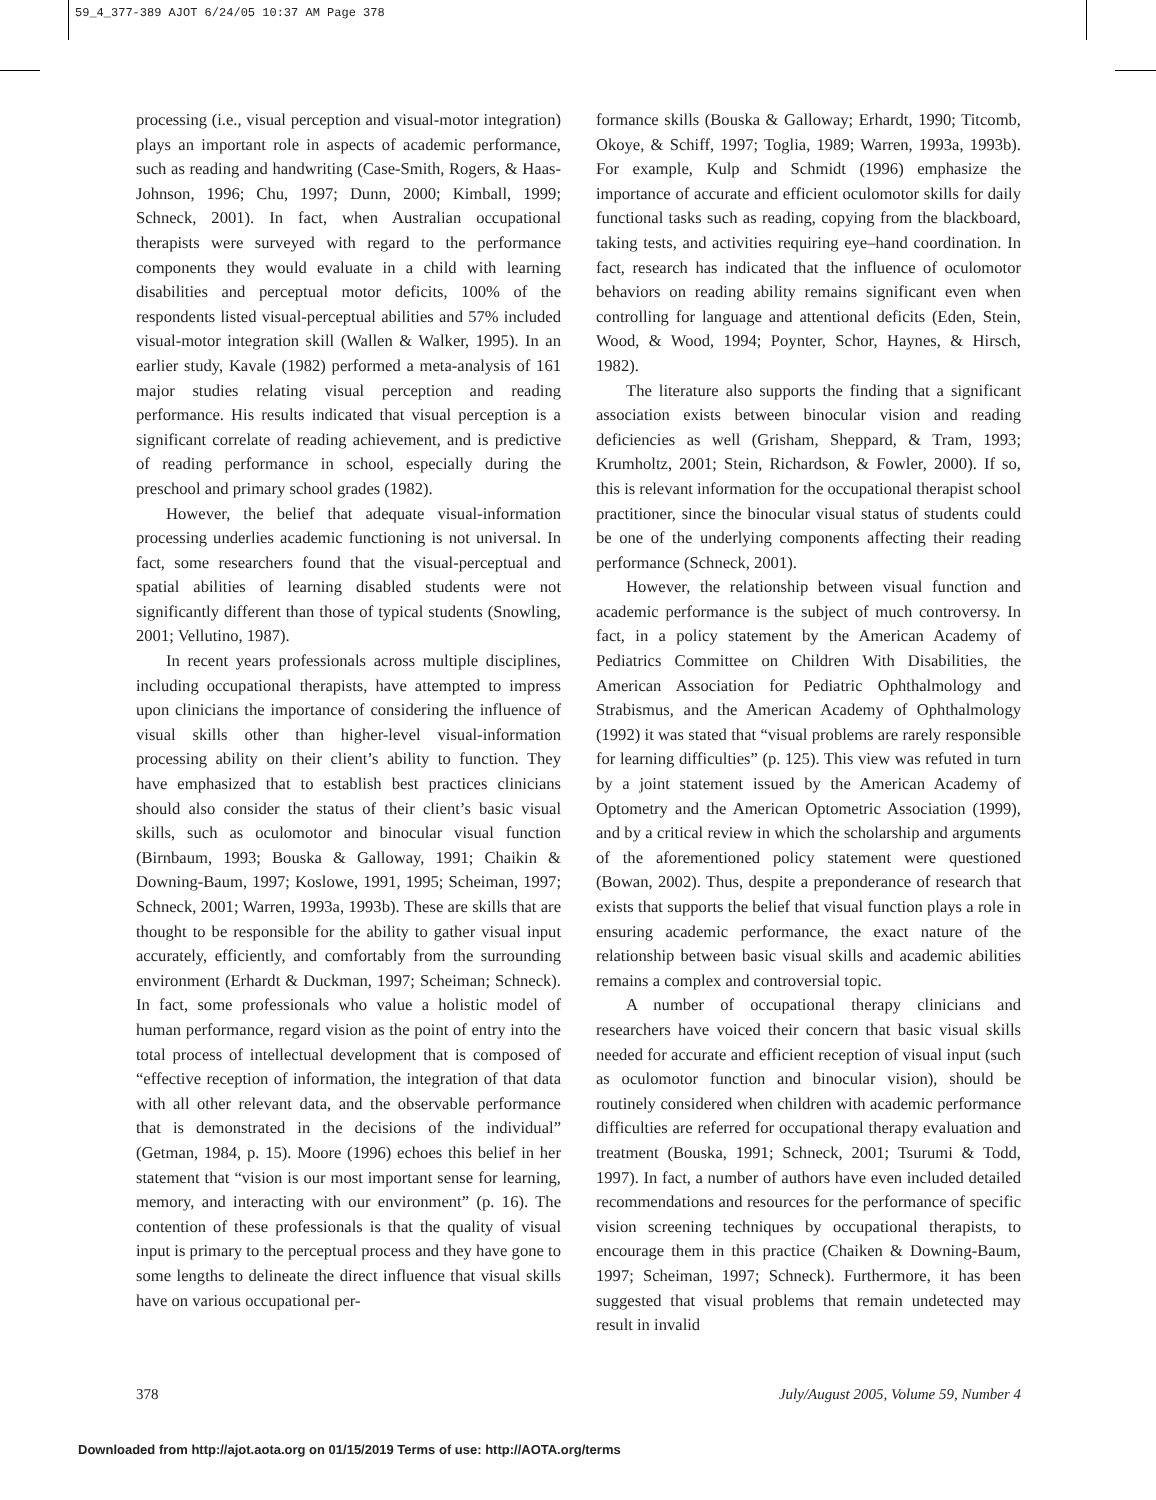59_4_377-389 AJOT 6/24/05 10:37 AM Page 378
processing (i.e., visual perception and visual-motor integration) plays an important role in aspects of academic performance, such as reading and handwriting (Case-Smith, Rogers, & Haas-Johnson, 1996; Chu, 1997; Dunn, 2000; Kimball, 1999; Schneck, 2001). In fact, when Australian occupational therapists were surveyed with regard to the performance components they would evaluate in a child with learning disabilities and perceptual motor deficits, 100% of the respondents listed visual-perceptual abilities and 57% included visual-motor integration skill (Wallen & Walker, 1995). In an earlier study, Kavale (1982) performed a meta-analysis of 161 major studies relating visual perception and reading performance. His results indicated that visual perception is a significant correlate of reading achievement, and is predictive of reading performance in school, especially during the preschool and primary school grades (1982).
However, the belief that adequate visual-information processing underlies academic functioning is not universal. In fact, some researchers found that the visual-perceptual and spatial abilities of learning disabled students were not significantly different than those of typical students (Snowling, 2001; Vellutino, 1987).
In recent years professionals across multiple disciplines, including occupational therapists, have attempted to impress upon clinicians the importance of considering the influence of visual skills other than higher-level visual-information processing ability on their client’s ability to function. They have emphasized that to establish best practices clinicians should also consider the status of their client’s basic visual skills, such as oculomotor and binocular visual function (Birnbaum, 1993; Bouska & Galloway, 1991; Chaikin & Downing-Baum, 1997; Koslowe, 1991, 1995; Scheiman, 1997; Schneck, 2001; Warren, 1993a, 1993b). These are skills that are thought to be responsible for the ability to gather visual input accurately, efficiently, and comfortably from the surrounding environment (Erhardt & Duckman, 1997; Scheiman; Schneck). In fact, some professionals who value a holistic model of human performance, regard vision as the point of entry into the total process of intellectual development that is composed of “effective reception of information, the integration of that data with all other relevant data, and the observable performance that is demonstrated in the decisions of the individual” (Getman, 1984, p. 15). Moore (1996) echoes this belief in her statement that “vision is our most important sense for learning, memory, and interacting with our environment” (p. 16). The contention of these professionals is that the quality of visual input is primary to the perceptual process and they have gone to some lengths to delineate the direct influence that visual skills have on various occupational per-
formance skills (Bouska & Galloway; Erhardt, 1990; Titcomb, Okoye, & Schiff, 1997; Toglia, 1989; Warren, 1993a, 1993b). For example, Kulp and Schmidt (1996) emphasize the importance of accurate and efficient oculomotor skills for daily functional tasks such as reading, copying from the blackboard, taking tests, and activities requiring eye–hand coordination. In fact, research has indicated that the influence of oculomotor behaviors on reading ability remains significant even when controlling for language and attentional deficits (Eden, Stein, Wood, & Wood, 1994; Poynter, Schor, Haynes, & Hirsch, 1982).
The literature also supports the finding that a significant association exists between binocular vision and reading deficiencies as well (Grisham, Sheppard, & Tram, 1993; Krumholtz, 2001; Stein, Richardson, & Fowler, 2000). If so, this is relevant information for the occupational therapist school practitioner, since the binocular visual status of students could be one of the underlying components affecting their reading performance (Schneck, 2001).
However, the relationship between visual function and academic performance is the subject of much controversy. In fact, in a policy statement by the American Academy of Pediatrics Committee on Children With Disabilities, the American Association for Pediatric Ophthalmology and Strabismus, and the American Academy of Ophthalmology (1992) it was stated that “visual problems are rarely responsible for learning difficulties” (p. 125). This view was refuted in turn by a joint statement issued by the American Academy of Optometry and the American Optometric Association (1999), and by a critical review in which the scholarship and arguments of the aforementioned policy statement were questioned (Bowan, 2002). Thus, despite a preponderance of research that exists that supports the belief that visual function plays a role in ensuring academic performance, the exact nature of the relationship between basic visual skills and academic abilities remains a complex and controversial topic.
A number of occupational therapy clinicians and researchers have voiced their concern that basic visual skills needed for accurate and efficient reception of visual input (such as oculomotor function and binocular vision), should be routinely considered when children with academic performance difficulties are referred for occupational therapy evaluation and treatment (Bouska, 1991; Schneck, 2001; Tsurumi & Todd, 1997). In fact, a number of authors have even included detailed recommendations and resources for the performance of specific vision screening techniques by occupational therapists, to encourage them in this practice (Chaiken & Downing-Baum, 1997; Scheiman, 1997; Schneck). Furthermore, it has been suggested that visual problems that remain undetected may result in invalid
378 July/August 2005, Volume 59, Number 4
Downloaded from http://ajot.aota.org on 01/15/2019 Terms of use: http://AOTA.org/terms